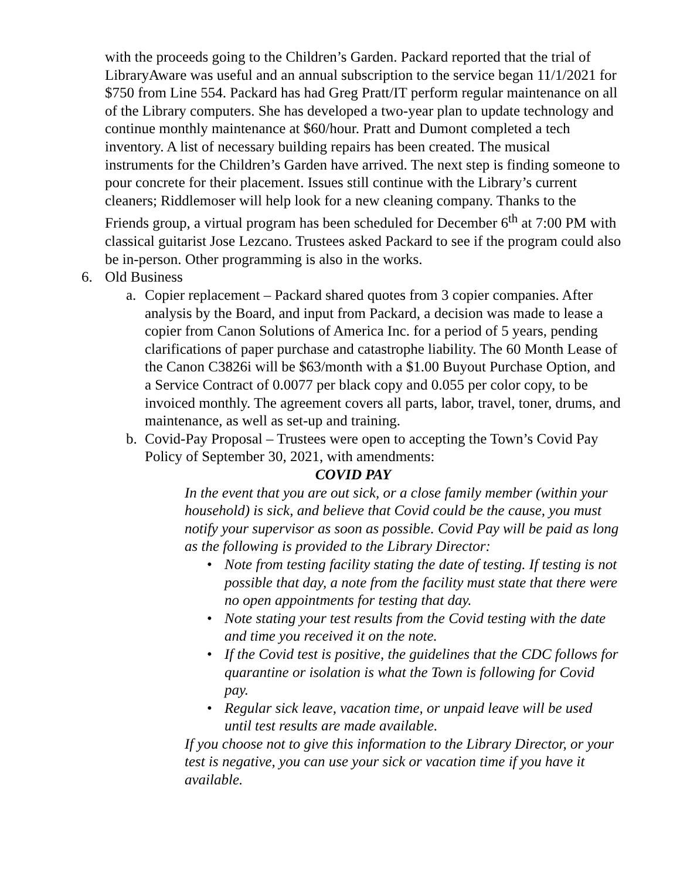with the proceeds going to the Children’s Garden. Packard reported that the trial of LibraryAware was useful and an annual subscription to the service began 11/1/2021 for $750 from Line 554. Packard has had Greg Pratt/IT perform regular maintenance on all of the Library computers. She has developed a two-year plan to update technology and continue monthly maintenance at $60/hour. Pratt and Dumont completed a tech inventory. A list of necessary building repairs has been created. The musical instruments for the Children’s Garden have arrived. The next step is finding someone to pour concrete for their placement. Issues still continue with the Library’s current cleaners; Riddlemoser will help look for a new cleaning company. Thanks to the Friends group, a virtual program has been scheduled for December 6<sup>th</sup> at 7:00 PM with classical guitarist Jose Lezcano. Trustees asked Packard to see if the program could also be in-person. Other programming is also in the works.
6. Old Business
a. Copier replacement – Packard shared quotes from 3 copier companies. After analysis by the Board, and input from Packard, a decision was made to lease a copier from Canon Solutions of America Inc. for a period of 5 years, pending clarifications of paper purchase and catastrophe liability. The 60 Month Lease of the Canon C3826i will be $63/month with a $1.00 Buyout Purchase Option, and a Service Contract of 0.0077 per black copy and 0.055 per color copy, to be invoiced monthly. The agreement covers all parts, labor, travel, toner, drums, and maintenance, as well as set-up and training.
b. Covid-Pay Proposal – Trustees were open to accepting the Town’s Covid Pay Policy of September 30, 2021, with amendments:
COVID PAY
In the event that you are out sick, or a close family member (within your household) is sick, and believe that Covid could be the cause, you must notify your supervisor as soon as possible. Covid Pay will be paid as long as the following is provided to the Library Director:
• Note from testing facility stating the date of testing. If testing is not possible that day, a note from the facility must state that there were no open appointments for testing that day.
• Note stating your test results from the Covid testing with the date and time you received it on the note.
• If the Covid test is positive, the guidelines that the CDC follows for quarantine or isolation is what the Town is following for Covid pay.
• Regular sick leave, vacation time, or unpaid leave will be used until test results are made available.
If you choose not to give this information to the Library Director, or your test is negative, you can use your sick or vacation time if you have it available.